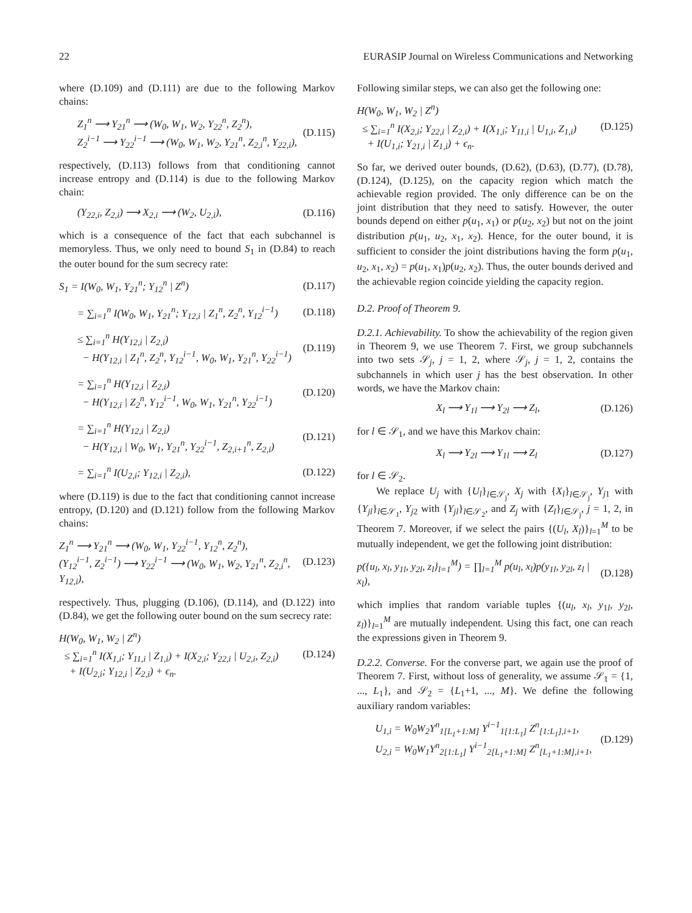22 EURASIP Journal on Wireless Communications and Networking
where (D.109) and (D.111) are due to the following Markov chains:
Z<sub>1</sub><sup>n</sup> ⟶ Y<sub>21</sub><sup>n</sup> ⟶ (W<sub>0</sub>, W<sub>1</sub>, W<sub>2</sub>, Y<sub>22</sub><sup>n</sup>, Z<sub>2</sub><sup>n</sup>),
Z<sub>2</sub><sup>i−1</sup> ⟶ Y<sub>22</sub><sup>i−1</sup> ⟶ (W<sub>0</sub>, W<sub>1</sub>, W<sub>2</sub>, Y<sub>21</sub><sup>n</sup>, Z<sub>2,i</sub><sup>n</sup>, Y<sub>22,i</sub>),
(D.115)
respectively, (D.113) follows from that conditioning cannot increase entropy and (D.114) is due to the following Markov chain:
(Y<sub>22,i</sub>, Z<sub>2,i</sub>) ⟶ X<sub>2,i</sub> ⟶ (W<sub>2</sub>, U<sub>2,i</sub>),
(D.116)
which is a consequence of the fact that each subchannel is memoryless. Thus, we only need to bound S<sub>1</sub> in (D.84) to reach the outer bound for the sum secrecy rate:
S<sub>1</sub> = I(W<sub>0</sub>, W<sub>1</sub>, Y<sub>21</sub><sup>n</sup>; Y<sub>12</sub><sup>n</sup> | Z<sup>n</sup>)
(D.117)
= ∑<sub>i=1</sub><sup>n</sup> I(W<sub>0</sub>, W<sub>1</sub>, Y<sub>21</sub><sup>n</sup>; Y<sub>12,i</sub> | Z<sub>1</sub><sup>n</sup>, Z<sub>2</sub><sup>n</sup>, Y<sub>12</sub><sup>i−1</sup>)
(D.118)
≤ ∑<sub>i=1</sub><sup>n</sup> H(Y<sub>12,i</sub> | Z<sub>2,i</sub>)
− H(Y<sub>12,i</sub> | Z<sub>1</sub><sup>n</sup>, Z<sub>2</sub><sup>n</sup>, Y<sub>12</sub><sup>i−1</sup>, W<sub>0</sub>, W<sub>1</sub>, Y<sub>21</sub><sup>n</sup>, Y<sub>22</sub><sup>i−1</sup>)
(D.119)
= ∑<sub>i=1</sub><sup>n</sup> H(Y<sub>12,i</sub> | Z<sub>2,i</sub>)
− H(Y<sub>12,i</sub> | Z<sub>2</sub><sup>n</sup>, Y<sub>12</sub><sup>i−1</sup>, W<sub>0</sub>, W<sub>1</sub>, Y<sub>21</sub><sup>n</sup>, Y<sub>22</sub><sup>i−1</sup>)
(D.120)
= ∑<sub>i=1</sub><sup>n</sup> H(Y<sub>12,i</sub> | Z<sub>2,i</sub>)
− H(Y<sub>12,i</sub> | W<sub>0</sub>, W<sub>1</sub>, Y<sub>21</sub><sup>n</sup>, Y<sub>22</sub><sup>i−1</sup>, Z<sub>2,i+1</sub><sup>n</sup>, Z<sub>2,i</sub>)
(D.121)
= ∑<sub>i=1</sub><sup>n</sup> I(U<sub>2,i</sub>; Y<sub>12,i</sub> | Z<sub>2,i</sub>), (D.122)
where (D.119) is due to the fact that conditioning cannot increase entropy, (D.120) and (D.121) follow from the following Markov chains:
Z<sub>1</sub><sup>n</sup> ⟶ Y<sub>21</sub><sup>n</sup> ⟶ (W<sub>0</sub>, W<sub>1</sub>, Y<sub>22</sub><sup>i−1</sup>, Y<sub>12</sub><sup>n</sup>, Z<sub>2</sub><sup>n</sup>),
(Y<sub>12</sub><sup>i−1</sup>, Z<sub>2</sub><sup>i−1</sup>) ⟶ Y<sub>22</sub><sup>i−1</sup> ⟶ (W<sub>0</sub>, W<sub>1</sub>, W<sub>2</sub>, Y<sub>21</sub><sup>n</sup>, Z<sub>2,i</sub><sup>n</sup>, Y<sub>12,i</sub>),
(D.123)
respectively. Thus, plugging (D.106), (D.114), and (D.122) into (D.84), we get the following outer bound on the sum secrecy rate:
H(W<sub>0</sub>, W<sub>1</sub>, W<sub>2</sub> | Z<sup>n</sup>)
≤ ∑<sub>i=1</sub><sup>n</sup> I(X<sub>1,i</sub>; Y<sub>11,i</sub> | Z<sub>1,i</sub>) + I(X<sub>2,i</sub>; Y<sub>22,i</sub> | U<sub>2,i</sub>, Z<sub>2,i</sub>)
+ I(U<sub>2,i</sub>; Y<sub>12,i</sub> | Z<sub>2,i</sub>) + ϵ<sub>n</sub>.
(D.124)
Following similar steps, we can also get the following one:
H(W<sub>0</sub>, W<sub>1</sub>, W<sub>2</sub> | Z<sup>n</sup>)
≤ ∑<sub>i=1</sub><sup>n</sup> I(X<sub>2,i</sub>; Y<sub>22,i</sub> | Z<sub>2,i</sub>) + I(X<sub>1,i</sub>; Y<sub>11,i</sub> | U<sub>1,i</sub>, Z<sub>1,i</sub>)
+ I(U<sub>1,i</sub>; Y<sub>21,i</sub> | Z<sub>1,i</sub>) + ϵ<sub>n</sub>.
(D.125)
So far, we derived outer bounds, (D.62), (D.63), (D.77), (D.78), (D.124), (D.125), on the capacity region which match the achievable region provided. The only difference can be on the joint distribution that they need to satisfy. However, the outer bounds depend on either p(u<sub>1</sub>, x<sub>1</sub>) or p(u<sub>2</sub>, x<sub>2</sub>) but not on the joint distribution p(u<sub>1</sub>, u<sub>2</sub>, x<sub>1</sub>, x<sub>2</sub>). Hence, for the outer bound, it is sufficient to consider the joint distributions having the form p(u<sub>1</sub>, u<sub>2</sub>, x<sub>1</sub>, x<sub>2</sub>) = p(u<sub>1</sub>, x<sub>1</sub>)p(u<sub>2</sub>, x<sub>2</sub>). Thus, the outer bounds derived and the achievable region coincide yielding the capacity region.
D.2. Proof of Theorem 9.
D.2.1. Achievability. To show the achievability of the region given in Theorem 9, we use Theorem 7. First, we group subchannels into two sets 𝒮<sub>j</sub>, j = 1, 2, where 𝒮<sub>j</sub>, j = 1, 2, contains the subchannels in which user j has the best observation. In other words, we have the Markov chain:
X<sub>l</sub> ⟶ Y<sub>1l</sub> ⟶ Y<sub>2l</sub> ⟶ Z<sub>l</sub>, (D.126)
for l ∈ 𝒮<sub>1</sub>, and we have this Markov chain:
X<sub>l</sub> ⟶ Y<sub>2l</sub> ⟶ Y<sub>1l</sub> ⟶ Z<sub>l</sub> (D.127)
for l ∈ 𝒮<sub>2</sub>.
We replace U<sub>j</sub> with {U<sub>l</sub>}<sub>l∈𝒮<sub>j</sub></sub>, X<sub>j</sub> with {X<sub>l</sub>}<sub>l∈𝒮<sub>j</sub></sub>, Y<sub>j1</sub> with {Y<sub>jl</sub>}<sub>l∈𝒮<sub>1</sub></sub>, Y<sub>j2</sub> with {Y<sub>jl</sub>}<sub>l∈𝒮<sub>2</sub></sub>, and Z<sub>j</sub> with {Z<sub>l</sub>}<sub>l∈𝒮<sub>j</sub></sub>, j = 1, 2, in Theorem 7. Moreover, if we select the pairs {(U<sub>l</sub>, X<sub>l</sub>)}<sub>l=1</sub><sup>M</sup> to be mutually independent, we get the following joint distribution:
p({u<sub>l</sub>, x<sub>l</sub>, y<sub>1l</sub>, y<sub>2l</sub>, z<sub>l</sub>}<sub>l=1</sub><sup>M</sup>) = ∏<sub>l=1</sub><sup>M</sup> p(u<sub>l</sub>, x<sub>l</sub>)p(y<sub>1l</sub>, y<sub>2l</sub>, z<sub>l</sub> | x<sub>l</sub>),
(D.128)
which implies that random variable tuples {(u<sub>l</sub>, x<sub>l</sub>, y<sub>1l</sub>, y<sub>2l</sub>, z<sub>l</sub>)}<sub>l=1</sub><sup>M</sup> are mutually independent. Using this fact, one can reach the expressions given in Theorem 9.
D.2.2. Converse. For the converse part, we again use the proof of Theorem 7. First, without loss of generality, we assume 𝒮<sub>1</sub> = {1, ..., L<sub>1</sub>}, and 𝒮<sub>2</sub> = {L<sub>1</sub>+1, ..., M}. We define the following auxiliary random variables:
U<sub>1,i</sub> = W<sub>0</sub>W<sub>2</sub>Y<sup>n</sup><sub>1[L<sub>1</sub>+1:M]</sub> Y<sup>i−1</sup><sub>1[1:L<sub>1</sub>]</sub> Z<sup>n</sup><sub>[1:L<sub>1</sub>],i+1</sub>,
U<sub>2,i</sub> = W<sub>0</sub>W<sub>1</sub>Y<sup>n</sup><sub>2[1:L<sub>1</sub>]</sub> Y<sup>i−1</sup><sub>2[L<sub>1</sub>+1:M]</sub> Z<sup>n</sup><sub>[L<sub>1</sub>+1:M],i+1</sub>,
(D.129)